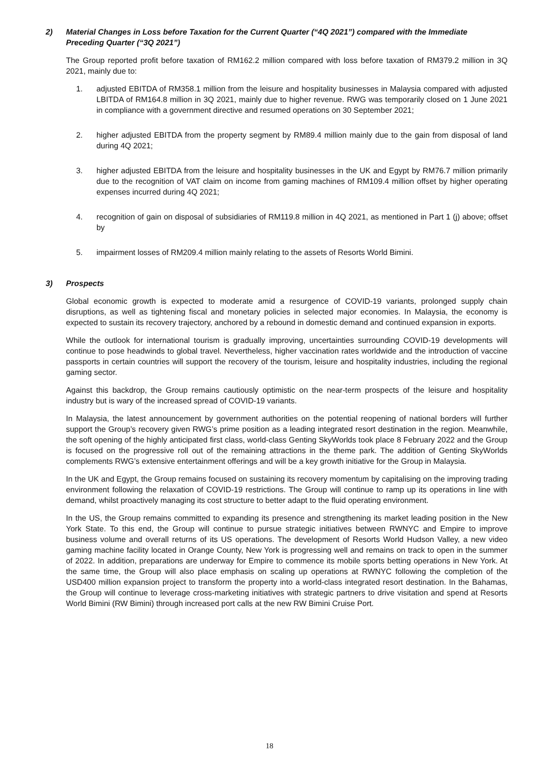2) Material Changes in Loss before Taxation for the Current Quarter (“4Q 2021”) compared with the Immediate Preceding Quarter (“3Q 2021”)
The Group reported profit before taxation of RM162.2 million compared with loss before taxation of RM379.2 million in 3Q 2021, mainly due to:
1. adjusted EBITDA of RM358.1 million from the leisure and hospitality businesses in Malaysia compared with adjusted LBITDA of RM164.8 million in 3Q 2021, mainly due to higher revenue. RWG was temporarily closed on 1 June 2021 in compliance with a government directive and resumed operations on 30 September 2021;
2. higher adjusted EBITDA from the property segment by RM89.4 million mainly due to the gain from disposal of land during 4Q 2021;
3. higher adjusted EBITDA from the leisure and hospitality businesses in the UK and Egypt by RM76.7 million primarily due to the recognition of VAT claim on income from gaming machines of RM109.4 million offset by higher operating expenses incurred during 4Q 2021;
4. recognition of gain on disposal of subsidiaries of RM119.8 million in 4Q 2021, as mentioned in Part 1 (j) above; offset by
5. impairment losses of RM209.4 million mainly relating to the assets of Resorts World Bimini.
3) Prospects
Global economic growth is expected to moderate amid a resurgence of COVID-19 variants, prolonged supply chain disruptions, as well as tightening fiscal and monetary policies in selected major economies. In Malaysia, the economy is expected to sustain its recovery trajectory, anchored by a rebound in domestic demand and continued expansion in exports.
While the outlook for international tourism is gradually improving, uncertainties surrounding COVID-19 developments will continue to pose headwinds to global travel. Nevertheless, higher vaccination rates worldwide and the introduction of vaccine passports in certain countries will support the recovery of the tourism, leisure and hospitality industries, including the regional gaming sector.
Against this backdrop, the Group remains cautiously optimistic on the near-term prospects of the leisure and hospitality industry but is wary of the increased spread of COVID-19 variants.
In Malaysia, the latest announcement by government authorities on the potential reopening of national borders will further support the Group’s recovery given RWG’s prime position as a leading integrated resort destination in the region. Meanwhile, the soft opening of the highly anticipated first class, world-class Genting SkyWorlds took place 8 February 2022 and the Group is focused on the progressive roll out of the remaining attractions in the theme park. The addition of Genting SkyWorlds complements RWG’s extensive entertainment offerings and will be a key growth initiative for the Group in Malaysia.
In the UK and Egypt, the Group remains focused on sustaining its recovery momentum by capitalising on the improving trading environment following the relaxation of COVID-19 restrictions. The Group will continue to ramp up its operations in line with demand, whilst proactively managing its cost structure to better adapt to the fluid operating environment.
In the US, the Group remains committed to expanding its presence and strengthening its market leading position in the New York State. To this end, the Group will continue to pursue strategic initiatives between RWNYC and Empire to improve business volume and overall returns of its US operations. The development of Resorts World Hudson Valley, a new video gaming machine facility located in Orange County, New York is progressing well and remains on track to open in the summer of 2022. In addition, preparations are underway for Empire to commence its mobile sports betting operations in New York. At the same time, the Group will also place emphasis on scaling up operations at RWNYC following the completion of the USD400 million expansion project to transform the property into a world-class integrated resort destination. In the Bahamas, the Group will continue to leverage cross-marketing initiatives with strategic partners to drive visitation and spend at Resorts World Bimini (RW Bimini) through increased port calls at the new RW Bimini Cruise Port.
18